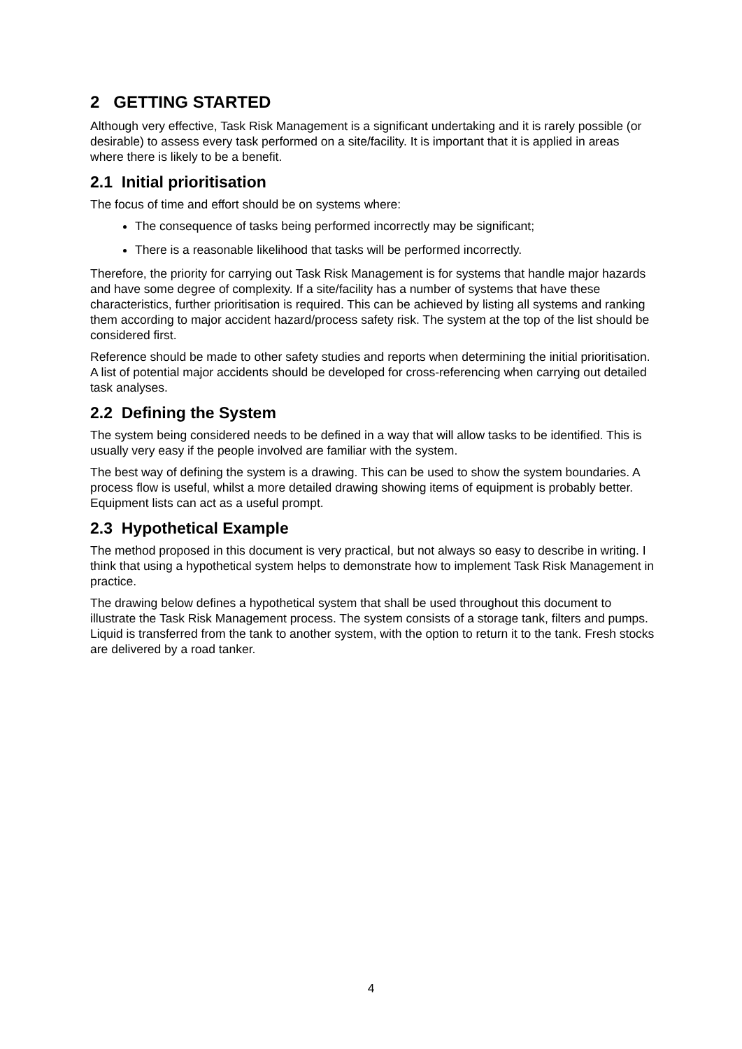2 GETTING STARTED
Although very effective, Task Risk Management is a significant undertaking and it is rarely possible (or desirable) to assess every task performed on a site/facility. It is important that it is applied in areas where there is likely to be a benefit.
2.1 Initial prioritisation
The focus of time and effort should be on systems where:
The consequence of tasks being performed incorrectly may be significant;
There is a reasonable likelihood that tasks will be performed incorrectly.
Therefore, the priority for carrying out Task Risk Management is for systems that handle major hazards and have some degree of complexity. If a site/facility has a number of systems that have these characteristics, further prioritisation is required. This can be achieved by listing all systems and ranking them according to major accident hazard/process safety risk. The system at the top of the list should be considered first.
Reference should be made to other safety studies and reports when determining the initial prioritisation. A list of potential major accidents should be developed for cross-referencing when carrying out detailed task analyses.
2.2 Defining the System
The system being considered needs to be defined in a way that will allow tasks to be identified. This is usually very easy if the people involved are familiar with the system.
The best way of defining the system is a drawing. This can be used to show the system boundaries. A process flow is useful, whilst a more detailed drawing showing items of equipment is probably better. Equipment lists can act as a useful prompt.
2.3 Hypothetical Example
The method proposed in this document is very practical, but not always so easy to describe in writing. I think that using a hypothetical system helps to demonstrate how to implement Task Risk Management in practice.
The drawing below defines a hypothetical system that shall be used throughout this document to illustrate the Task Risk Management process. The system consists of a storage tank, filters and pumps. Liquid is transferred from the tank to another system, with the option to return it to the tank. Fresh stocks are delivered by a road tanker.
4